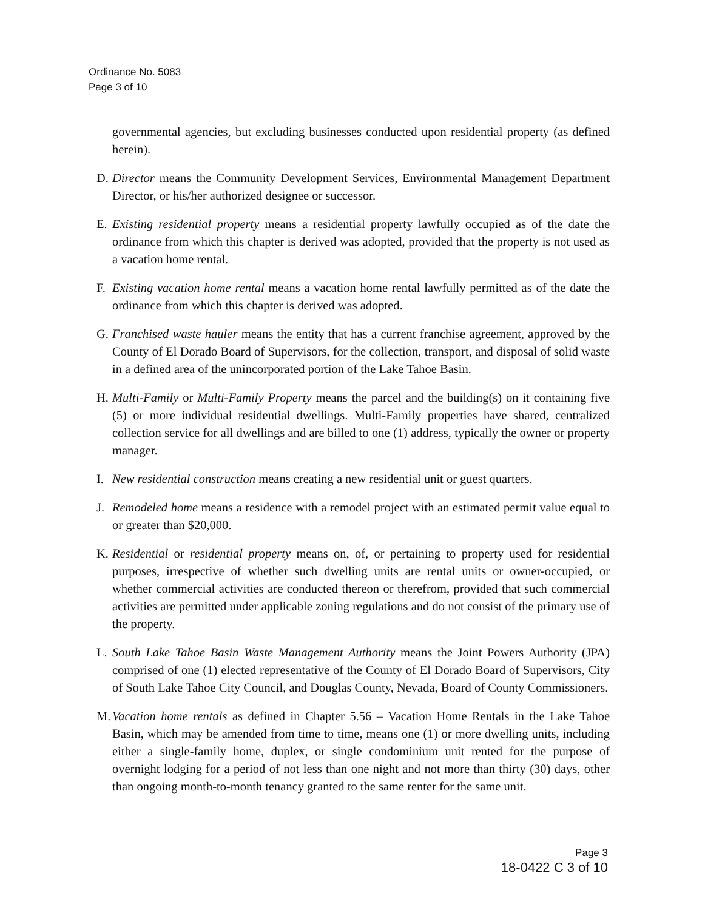Ordinance No. 5083
Page 3 of 10
governmental agencies, but excluding businesses conducted upon residential property (as defined herein).
D. Director means the Community Development Services, Environmental Management Department Director, or his/her authorized designee or successor.
E. Existing residential property means a residential property lawfully occupied as of the date the ordinance from which this chapter is derived was adopted, provided that the property is not used as a vacation home rental.
F. Existing vacation home rental means a vacation home rental lawfully permitted as of the date the ordinance from which this chapter is derived was adopted.
G. Franchised waste hauler means the entity that has a current franchise agreement, approved by the County of El Dorado Board of Supervisors, for the collection, transport, and disposal of solid waste in a defined area of the unincorporated portion of the Lake Tahoe Basin.
H. Multi-Family or Multi-Family Property means the parcel and the building(s) on it containing five (5) or more individual residential dwellings. Multi-Family properties have shared, centralized collection service for all dwellings and are billed to one (1) address, typically the owner or property manager.
I. New residential construction means creating a new residential unit or guest quarters.
J. Remodeled home means a residence with a remodel project with an estimated permit value equal to or greater than $20,000.
K. Residential or residential property means on, of, or pertaining to property used for residential purposes, irrespective of whether such dwelling units are rental units or owner-occupied, or whether commercial activities are conducted thereon or therefrom, provided that such commercial activities are permitted under applicable zoning regulations and do not consist of the primary use of the property.
L. South Lake Tahoe Basin Waste Management Authority means the Joint Powers Authority (JPA) comprised of one (1) elected representative of the County of El Dorado Board of Supervisors, City of South Lake Tahoe City Council, and Douglas County, Nevada, Board of County Commissioners.
M. Vacation home rentals as defined in Chapter 5.56 – Vacation Home Rentals in the Lake Tahoe Basin, which may be amended from time to time, means one (1) or more dwelling units, including either a single-family home, duplex, or single condominium unit rented for the purpose of overnight lodging for a period of not less than one night and not more than thirty (30) days, other than ongoing month-to-month tenancy granted to the same renter for the same unit.
Page 3
18-0422 C 3 of 10